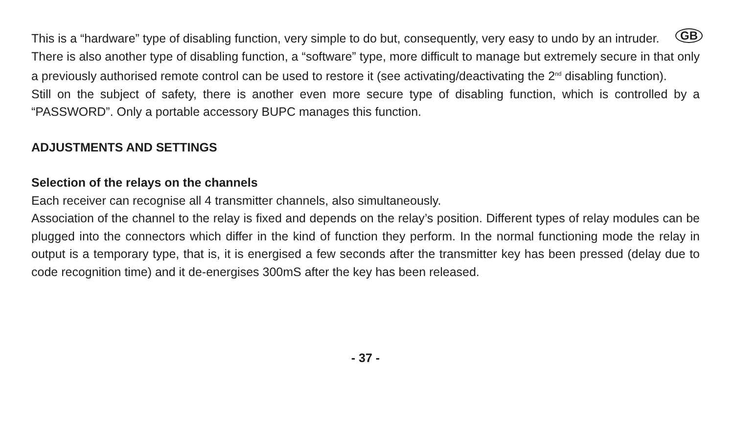GB This is a “hardware” type of disabling function, very simple to do but, consequently, very easy to undo by an intruder.
There is also another type of disabling function, a “software” type, more difficult to manage but extremely secure in that only a previously authorised remote control can be used to restore it (see activating/deactivating the 2<sup>nd</sup> disabling function).
Still on the subject of safety, there is another even more secure type of disabling function, which is controlled by a “PASSWORD”. Only a portable accessory BUPC manages this function.
ADJUSTMENTS AND SETTINGS
Selection of the relays on the channels
Each receiver can recognise all 4 transmitter channels, also simultaneously.
Association of the channel to the relay is fixed and depends on the relay’s position. Different types of relay modules can be plugged into the connectors which differ in the kind of function they perform. In the normal functioning mode the relay in output is a temporary type, that is, it is energised a few seconds after the transmitter key has been pressed (delay due to code recognition time) and it de-energises 300mS after the key has been released.
- 37 -